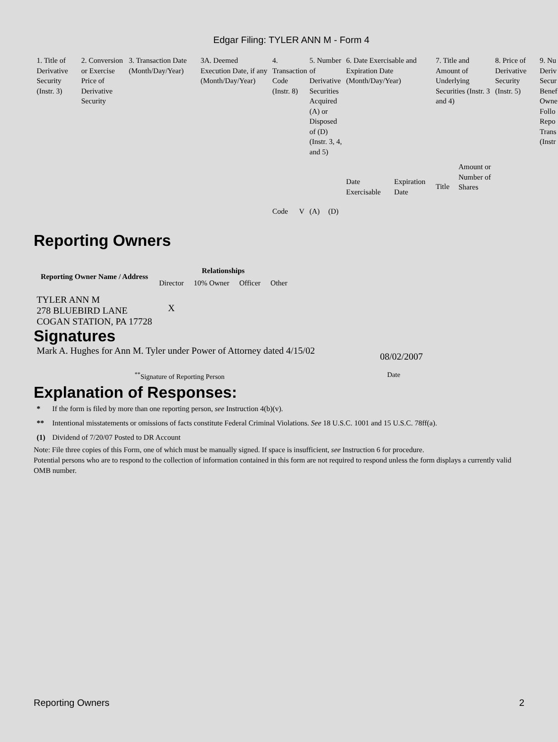Edgar Filing: TYLER ANN M - Form 4
| 1. Title of Derivative Security (Instr. 3) | 2. Conversion or Exercise Price of Derivative Security | 3. Transaction Date (Month/Day/Year) | 3A. Deemed Execution Date, if any (Month/Day/Year) | 4. Transaction Code (Instr. 8) | | 5. Number of Derivative Securities Acquired (A) or Disposed of (D) (Instr. 3, 4, and 5) | | 6. Date Exercisable and Expiration Date (Month/Day/Year) | | 7. Title and Amount of Underlying Securities (Instr. 3 and 4) | | 8. Price of Derivative Security (Instr. 5) | 9. Nu Deriv Secur Benef Owne Follo Repo Trans (Instr |
| --- | --- | --- | --- | --- | --- | --- | --- | --- | --- | --- | --- | --- | --- |
| | | | | Code | V | (A) | (D) | Date Exercisable | Expiration Date | Title | Amount or Number of Shares | | |
Reporting Owners
| Reporting Owner Name / Address | Relationships | | | |
| --- | --- | --- | --- | --- |
| | Director | 10% Owner | Officer | Other |
| TYLER ANN M 278 BLUEBIRD LANE COGAN STATION, PA 17728 | X | | | |
Signatures
Mark A. Hughes for Ann M. Tyler under Power of Attorney dated 4/15/02
08/02/2007
<sup>**</sup> Signature of Reporting Person Date
Explanation of Responses:
| * | If the form is filed by more than one reporting person, see Instruction 4(b)(v). |
| ** | Intentional misstatements or omissions of facts constitute Federal Criminal Violations. See 18 U.S.C. 1001 and 15 U.S.C. 78ff(a). |
| (1) | Dividend of 7/20/07 Posted to DR Account |
Note: File three copies of this Form, one of which must be manually signed. If space is insufficient, see Instruction 6 for procedure.
Potential persons who are to respond to the collection of information contained in this form are not required to respond unless the form displays a currently valid OMB number.
Reporting Owners 2